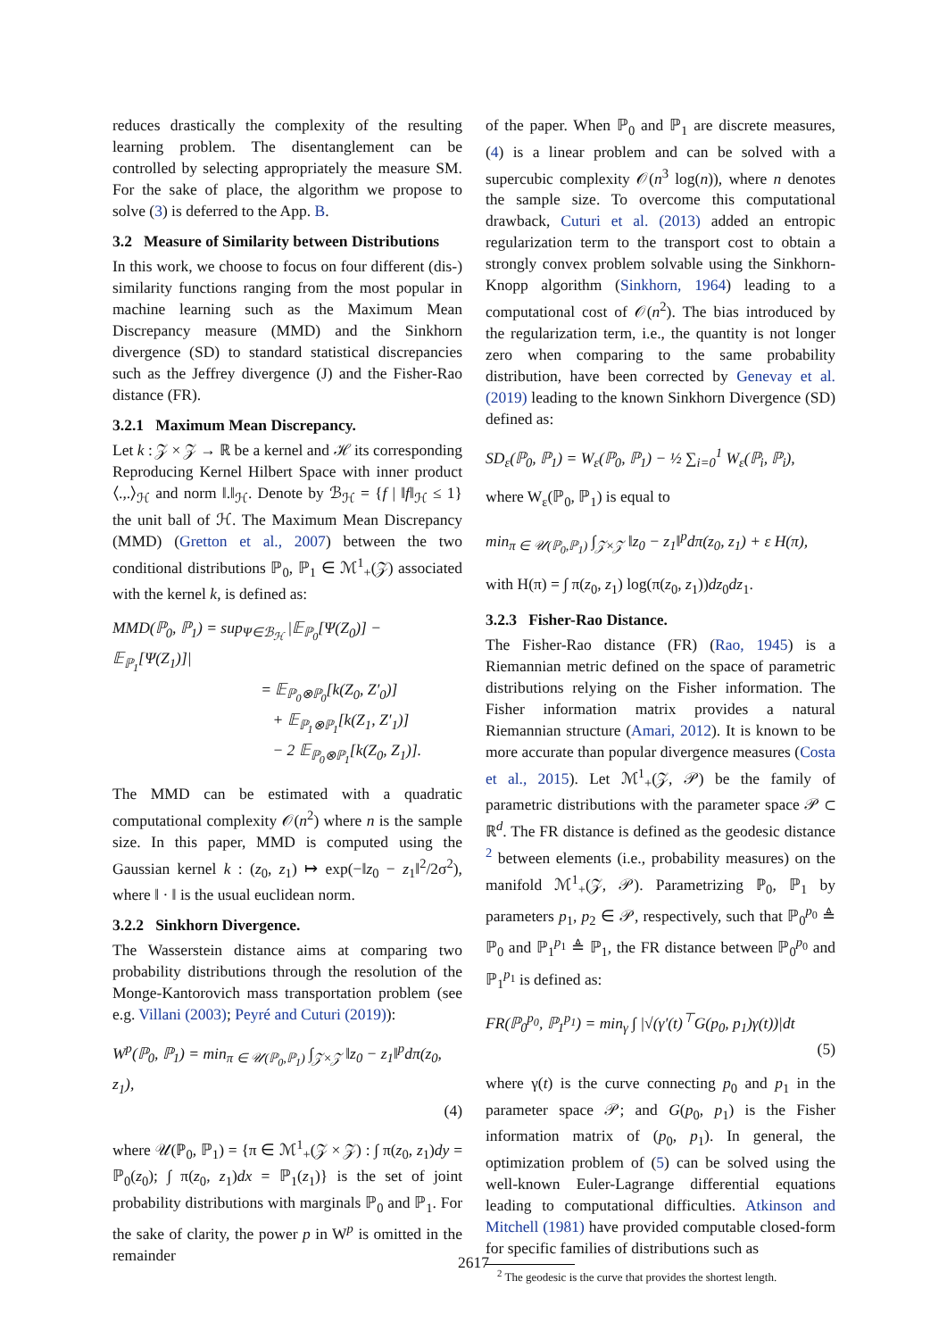reduces drastically the complexity of the resulting learning problem. The disentanglement can be controlled by selecting appropriately the measure SM. For the sake of place, the algorithm we propose to solve (3) is deferred to the App. B.
3.2 Measure of Similarity between Distributions
In this work, we choose to focus on four different (dis-) similarity functions ranging from the most popular in machine learning such as the Maximum Mean Discrepancy measure (MMD) and the Sinkhorn divergence (SD) to standard statistical discrepancies such as the Jeffrey divergence (J) and the Fisher-Rao distance (FR).
3.2.1 Maximum Mean Discrepancy.
Let k : 𝒵 × 𝒵 → ℝ be a kernel and ℋ its corresponding Reproducing Kernel Hilbert Space with inner product ⟨.,.⟩<sub>ℋ</sub> and norm ‖.‖<sub>ℋ</sub>. Denote by ℬ<sub>ℋ</sub> = {f | ‖f‖<sub>ℋ</sub> ≤ 1} the unit ball of ℋ. The Maximum Mean Discrepancy (MMD) (Gretton et al., 2007) between the two conditional distributions ℙ<sub>0</sub>, ℙ<sub>1</sub> ∈ ℳ<sup>1</sup><sub>+</sub>(𝒵) associated with the kernel k, is defined as:
MMD(ℙ<sub>0</sub>, ℙ<sub>1</sub>) = sup<sub>Ψ∈ℬ<sub>ℋ</sub></sub> |𝔼<sub>ℙ<sub>0</sub></sub>[Ψ(Z<sub>0</sub>)] − 𝔼<sub>ℙ<sub>1</sub></sub>[Ψ(Z<sub>1</sub>)]|
= 𝔼<sub>ℙ<sub>0</sub>⊗ℙ<sub>0</sub></sub>[k(Z<sub>0</sub>, Z′<sub>0</sub>)]
+ 𝔼<sub>ℙ<sub>1</sub>⊗ℙ<sub>1</sub></sub>[k(Z<sub>1</sub>, Z′<sub>1</sub>)]
− 2 𝔼<sub>ℙ<sub>0</sub>⊗ℙ<sub>1</sub></sub>[k(Z<sub>0</sub>, Z<sub>1</sub>)].
The MMD can be estimated with a quadratic computational complexity 𝒪(n<sup>2</sup>) where n is the sample size. In this paper, MMD is computed using the Gaussian kernel k : (z<sub>0</sub>, z<sub>1</sub>) ↦ exp(−‖z<sub>0</sub> − z<sub>1</sub>‖<sup>2</sup>/2σ<sup>2</sup>), where ‖ · ‖ is the usual euclidean norm.
3.2.2 Sinkhorn Divergence.
The Wasserstein distance aims at comparing two probability distributions through the resolution of the Monge-Kantorovich mass transportation problem (see e.g. Villani (2003); Peyré and Cuturi (2019)):
W<sup>p</sup>(ℙ<sub>0</sub>, ℙ<sub>1</sub>) = min<sub>π ∈ 𝒰(ℙ<sub>0</sub>,ℙ<sub>1</sub>)</sub> ∫<sub>𝒵×𝒵</sub> ‖z<sub>0</sub> − z<sub>1</sub>‖<sup>p</sup>dπ(z<sub>0</sub>, z<sub>1</sub>),
(4)
where 𝒰(ℙ<sub>0</sub>, ℙ<sub>1</sub>) = {π ∈ ℳ<sup>1</sup><sub>+</sub>(𝒵 × 𝒵) : ∫ π(z<sub>0</sub>, z<sub>1</sub>)dy = ℙ<sub>0</sub>(z<sub>0</sub>); ∫ π(z<sub>0</sub>, z<sub>1</sub>)dx = ℙ<sub>1</sub>(z<sub>1</sub>)} is the set of joint probability distributions with marginals ℙ<sub>0</sub> and ℙ<sub>1</sub>. For the sake of clarity, the power p in W<sup>p</sup> is omitted in the remainder
of the paper. When ℙ<sub>0</sub> and ℙ<sub>1</sub> are discrete measures, (4) is a linear problem and can be solved with a supercubic complexity 𝒪(n<sup>3</sup> log(n)), where n denotes the sample size. To overcome this computational drawback, Cuturi et al. (2013) added an entropic regularization term to the transport cost to obtain a strongly convex problem solvable using the Sinkhorn-Knopp algorithm (Sinkhorn, 1964) leading to a computational cost of 𝒪(n<sup>2</sup>). The bias introduced by the regularization term, i.e., the quantity is not longer zero when comparing to the same probability distribution, have been corrected by Genevay et al. (2019) leading to the known Sinkhorn Divergence (SD) defined as:
SD<sub>ε</sub>(ℙ<sub>0</sub>, ℙ<sub>1</sub>) = W<sub>ε</sub>(ℙ<sub>0</sub>, ℙ<sub>1</sub>) − ½ ∑<sub>i=0</sub><sup>1</sup> W<sub>ε</sub>(ℙ<sub>i</sub>, ℙ<sub>i</sub>),
where W<sub>ε</sub>(ℙ<sub>0</sub>, ℙ<sub>1</sub>) is equal to
min<sub>π ∈ 𝒰(ℙ<sub>0</sub>,ℙ<sub>1</sub>)</sub> ∫<sub>𝒵×𝒵</sub> ‖z<sub>0</sub> − z<sub>1</sub>‖<sup>p</sup>dπ(z<sub>0</sub>, z<sub>1</sub>) + ε H(π),
with H(π) = ∫ π(z<sub>0</sub>, z<sub>1</sub>) log(π(z<sub>0</sub>, z<sub>1</sub>))dz<sub>0</sub>dz<sub>1</sub>.
3.2.3 Fisher-Rao Distance.
The Fisher-Rao distance (FR) (Rao, 1945) is a Riemannian metric defined on the space of parametric distributions relying on the Fisher information. The Fisher information matrix provides a natural Riemannian structure (Amari, 2012). It is known to be more accurate than popular divergence measures (Costa et al., 2015). Let ℳ<sup>1</sup><sub>+</sub>(𝒵, 𝒫) be the family of parametric distributions with the parameter space 𝒫 ⊂ ℝ<sup>d</sup>. The FR distance is defined as the geodesic distance <sup>2</sup> between elements (i.e., probability measures) on the manifold ℳ<sup>1</sup><sub>+</sub>(𝒵, 𝒫). Parametrizing ℙ<sub>0</sub>, ℙ<sub>1</sub> by parameters p<sub>1</sub>, p<sub>2</sub> ∈ 𝒫, respectively, such that ℙ<sub>0</sub><sup>p<sub>0</sub></sup> ≜ ℙ<sub>0</sub> and ℙ<sub>1</sub><sup>p<sub>1</sub></sup> ≜ ℙ<sub>1</sub>, the FR distance between ℙ<sub>0</sub><sup>p<sub>0</sub></sup> and ℙ<sub>1</sub><sup>p<sub>1</sub></sup> is defined as:
FR(ℙ<sub>0</sub><sup>p<sub>0</sub></sup>, ℙ<sub>1</sub><sup>p<sub>1</sub></sup>) = min<sub>γ</sub> ∫ |√(γ′(t)<sup>⊤</sup>G(p<sub>0</sub>, p<sub>1</sub>)γ(t))|dt
(5)
where γ(t) is the curve connecting p<sub>0</sub> and p<sub>1</sub> in the parameter space 𝒫; and G(p<sub>0</sub>, p<sub>1</sub>) is the Fisher information matrix of (p<sub>0</sub>, p<sub>1</sub>). In general, the optimization problem of (5) can be solved using the well-known Euler-Lagrange differential equations leading to computational difficulties. Atkinson and Mitchell (1981) have provided computable closed-form for specific families of distributions such as
<sup>2</sup> The geodesic is the curve that provides the shortest length.
2617